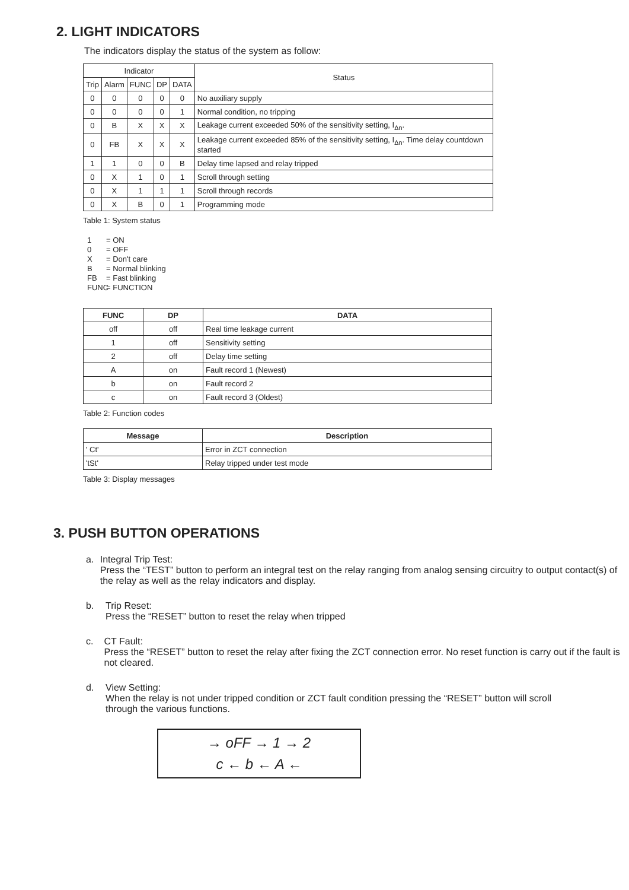2. LIGHT INDICATORS
The indicators display the status of the system as follow:
| Indicator | | | | | Status |
| --- | --- | --- | --- | --- | --- |
| Trip | Alarm | FUNC | DP | DATA | |
| 0 | 0 | 0 | 0 | 0 | No auxiliary supply |
| 0 | 0 | 0 | 0 | 1 | Normal condition, no tripping |
| 0 | B | X | X | X | Leakage current exceeded 50% of the sensitivity setting, I<sub>Δn</sub>. |
| 0 | FB | X | X | X | Leakage current exceeded 85% of the sensitivity setting, I<sub>Δn</sub>. Time delay countdown started |
| 1 | 1 | 0 | 0 | B | Delay time lapsed and relay tripped |
| 0 | X | 1 | 0 | 1 | Scroll through setting |
| 0 | X | 1 | 1 | 1 | Scroll through records |
| 0 | X | B | 0 | 1 | Programming mode |
Table 1: System status
1 = ON
0 = OFF
X = Don't care
B = Normal blinking
FB = Fast blinking
FUNC = FUNCTION
| FUNC | DP | DATA |
| --- | --- | --- |
| off | off | Real time leakage current |
| 1 | off | Sensitivity setting |
| 2 | off | Delay time setting |
| A | on | Fault record 1 (Newest) |
| b | on | Fault record 2 |
| c | on | Fault record 3 (Oldest) |
Table 2: Function codes
| Message | Description |
| --- | --- |
| ' Ct' | Error in ZCT connection |
| 'tSt' | Relay tripped under test mode |
Table 3: Display messages
3. PUSH BUTTON OPERATIONS
a. Integral Trip Test:
Press the “TEST” button to perform an integral test on the relay ranging from analog sensing circuitry to output contact(s) of the relay as well as the relay indicators and display.
b. Trip Reset:
Press the “RESET” button to reset the relay when tripped
c. CT Fault:
Press the “RESET” button to reset the relay after fixing the ZCT connection error. No reset function is carry out if the fault is not cleared.
d. View Setting:
When the relay is not under tripped condition or ZCT fault condition pressing the “RESET” button will scroll through the various functions.
→ oFF → 1 → 2
c ← b ← A ←